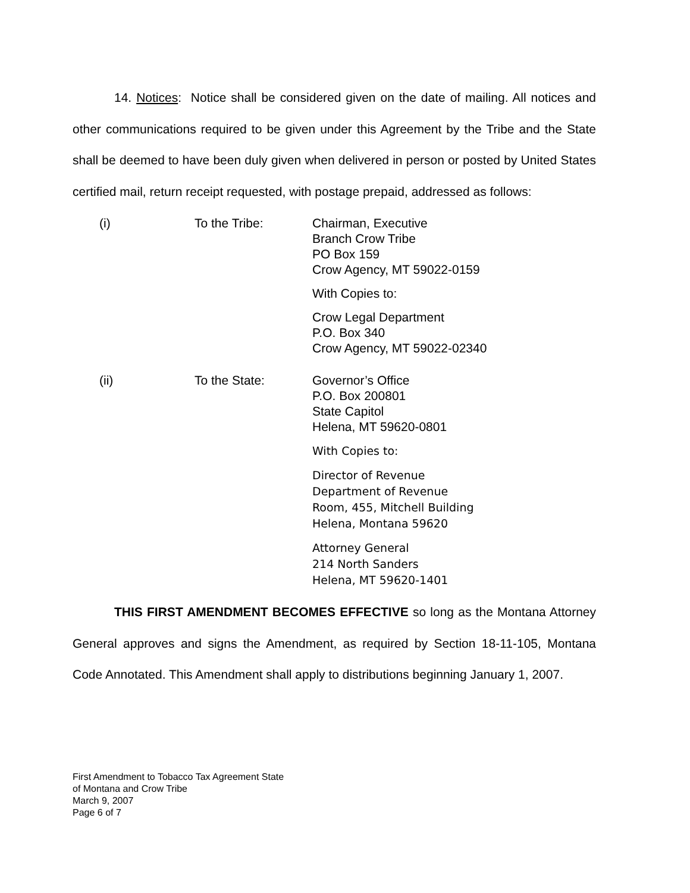14. Notices: Notice shall be considered given on the date of mailing. All notices and other communications required to be given under this Agreement by the Tribe and the State shall be deemed to have been duly given when delivered in person or posted by United States certified mail, return receipt requested, with postage prepaid, addressed as follows:
(i) To the Tribe: Chairman, Executive
Branch Crow Tribe
PO Box 159
Crow Agency, MT 59022-0159
With Copies to:
Crow Legal Department
P.O. Box 340
Crow Agency, MT 59022-02340
(ii) To the State: Governor’s Office
P.O. Box 200801
State Capitol
Helena, MT 59620-0801
With Copies to:
Director of Revenue
Department of Revenue
Room, 455, Mitchell Building
Helena, Montana 59620
Attorney General
214 North Sanders
Helena, MT 59620-1401
THIS FIRST AMENDMENT BECOMES EFFECTIVE so long as the Montana Attorney General approves and signs the Amendment, as required by Section 18-11-105, Montana Code Annotated. This Amendment shall apply to distributions beginning January 1, 2007.
First Amendment to Tobacco Tax Agreement State
of Montana and Crow Tribe
March 9, 2007
Page 6 of 7